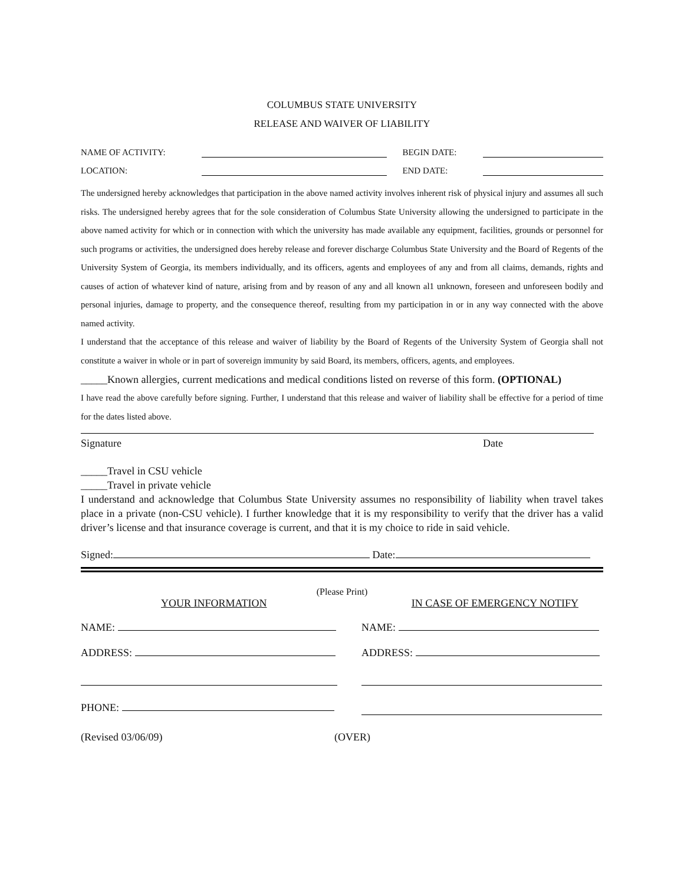COLUMBUS STATE UNIVERSITY
RELEASE AND WAIVER OF LIABILITY
NAME OF ACTIVITY: BEGIN DATE:
LOCATION: END DATE:
The undersigned hereby acknowledges that participation in the above named activity involves inherent risk of physical injury and assumes all such risks. The undersigned hereby agrees that for the sole consideration of Columbus State University allowing the undersigned to participate in the above named activity for which or in connection with which the university has made available any equipment, facilities, grounds or personnel for such programs or activities, the undersigned does hereby release and forever discharge Columbus State University and the Board of Regents of the University System of Georgia, its members individually, and its officers, agents and employees of any and from all claims, demands, rights and causes of action of whatever kind of nature, arising from and by reason of any and all known al1 unknown, foreseen and unforeseen bodily and personal injuries, damage to property, and the consequence thereof, resulting from my participation in or in any way connected with the above named activity.
I understand that the acceptance of this release and waiver of liability by the Board of Regents of the University System of Georgia shall not constitute a waiver in whole or in part of sovereign immunity by said Board, its members, officers, agents, and employees.
_____Known allergies, current medications and medical conditions listed on reverse of this form. (OPTIONAL)
I have read the above carefully before signing. Further, I understand that this release and waiver of liability shall be effective for a period of time for the dates listed above.
Signature Date
_____Travel in CSU vehicle
_____Travel in private vehicle
I understand and acknowledge that Columbus State University assumes no responsibility of liability when travel takes place in a private (non-CSU vehicle). I further knowledge that it is my responsibility to verify that the driver has a valid driver’s license and that insurance coverage is current, and that it is my choice to ride in said vehicle.
Signed: Date:
(Please Print)
YOUR INFORMATION IN CASE OF EMERGENCY NOTIFY
NAME:
ADDRESS:
PHONE:
NAME:
ADDRESS:
(Revised 03/06/09) (OVER)